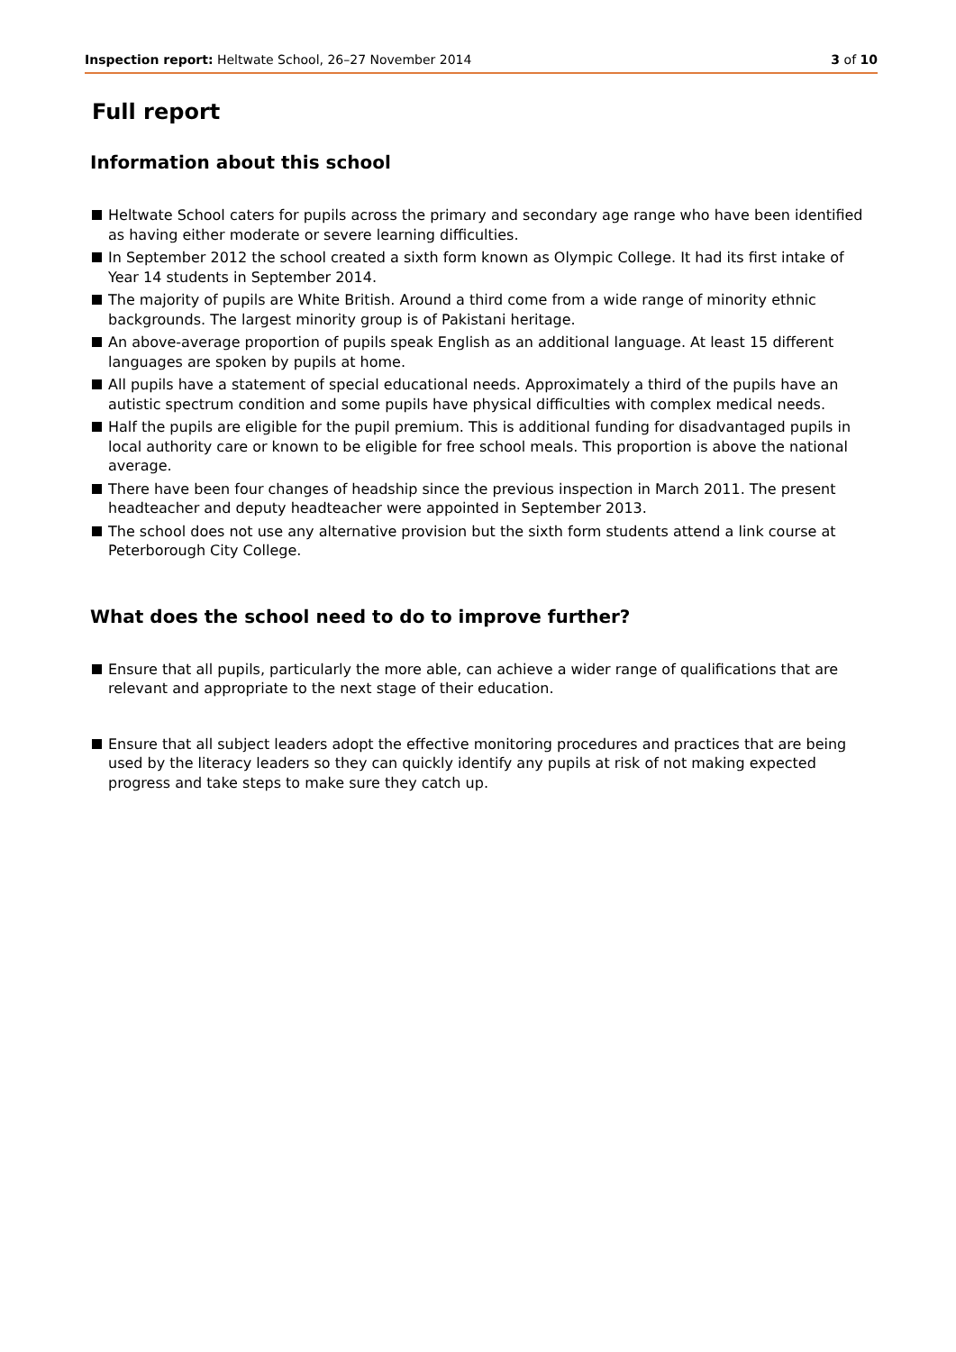Inspection report: Heltwate School, 26–27 November 2014
3 of 10
Full report
Information about this school
Heltwate School caters for pupils across the primary and secondary age range who have been identified as having either moderate or severe learning difficulties.
In September 2012 the school created a sixth form known as Olympic College. It had its first intake of Year 14 students in September 2014.
The majority of pupils are White British. Around a third come from a wide range of minority ethnic backgrounds. The largest minority group is of Pakistani heritage.
An above-average proportion of pupils speak English as an additional language. At least 15 different languages are spoken by pupils at home.
All pupils have a statement of special educational needs. Approximately a third of the pupils have an autistic spectrum condition and some pupils have physical difficulties with complex medical needs.
Half the pupils are eligible for the pupil premium. This is additional funding for disadvantaged pupils in local authority care or known to be eligible for free school meals. This proportion is above the national average.
There have been four changes of headship since the previous inspection in March 2011. The present headteacher and deputy headteacher were appointed in September 2013.
The school does not use any alternative provision but the sixth form students attend a link course at Peterborough City College.
What does the school need to do to improve further?
Ensure that all pupils, particularly the more able, can achieve a wider range of qualifications that are relevant and appropriate to the next stage of their education.
Ensure that all subject leaders adopt the effective monitoring procedures and practices that are being used by the literacy leaders so they can quickly identify any pupils at risk of not making expected progress and take steps to make sure they catch up.